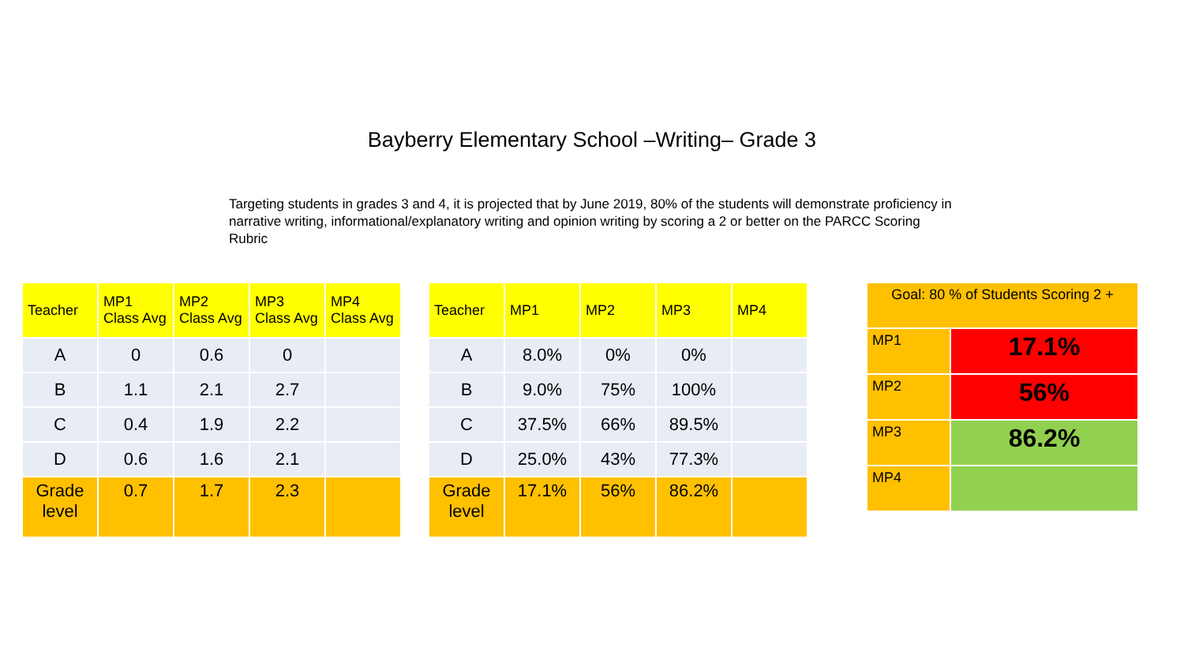Bayberry Elementary School –Writing– Grade 3
Targeting students in grades 3 and 4, it is projected that by June 2019, 80% of the students will demonstrate proficiency in narrative writing, informational/explanatory writing and opinion writing by scoring a 2 or better on the PARCC Scoring Rubric
| Teacher | MP1 Class Avg | MP2 Class Avg | MP3 Class Avg | MP4 Class Avg |
| --- | --- | --- | --- | --- |
| A | 0 | 0.6 | 0 | |
| B | 1.1 | 2.1 | 2.7 | |
| C | 0.4 | 1.9 | 2.2 | |
| D | 0.6 | 1.6 | 2.1 | |
| Grade level | 0.7 | 1.7 | 2.3 | |
| Teacher | MP1 | MP2 | MP3 | MP4 |
| --- | --- | --- | --- | --- |
| A | 8.0% | 0% | 0% | |
| B | 9.0% | 75% | 100% | |
| C | 37.5% | 66% | 89.5% | |
| D | 25.0% | 43% | 77.3% | |
| Grade level | 17.1% | 56% | 86.2% | |
| Goal: 80 % of Students Scoring 2 + | |
| MP1 | 17.1% |
| MP2 | 56% |
| MP3 | 86.2% |
| MP4 | |